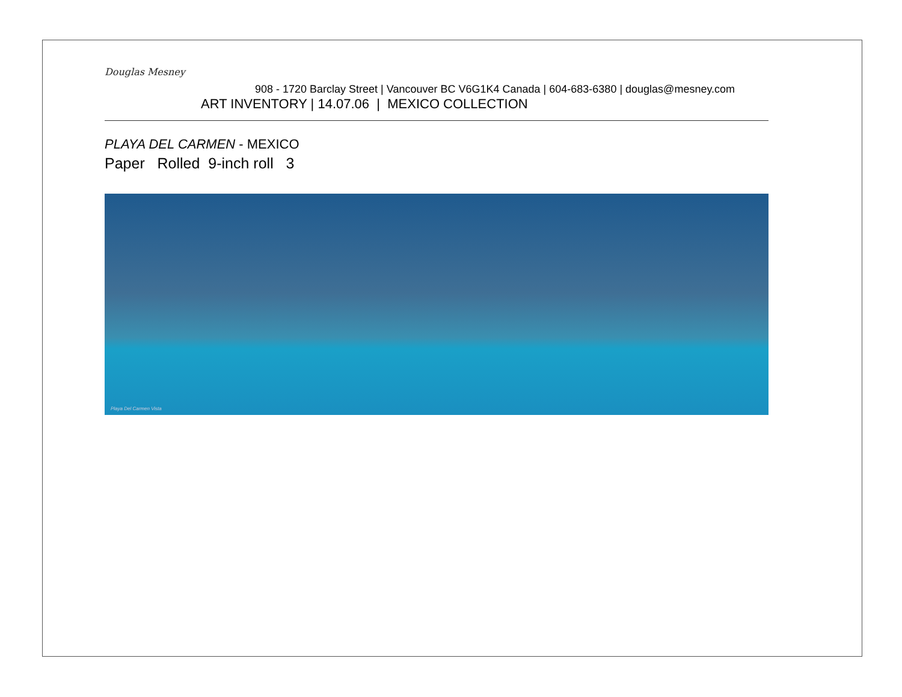Douglas Mesney
908 - 1720 Barclay Street | Vancouver BC V6G1K4 Canada | 604-683-6380 | douglas@mesney.com
ART INVENTORY | 14.07.06 | MEXICO COLLECTION
PLAYA DEL CARMEN - MEXICO
Paper Rolled 9-inch roll 3
Playa Del Carmen Vista